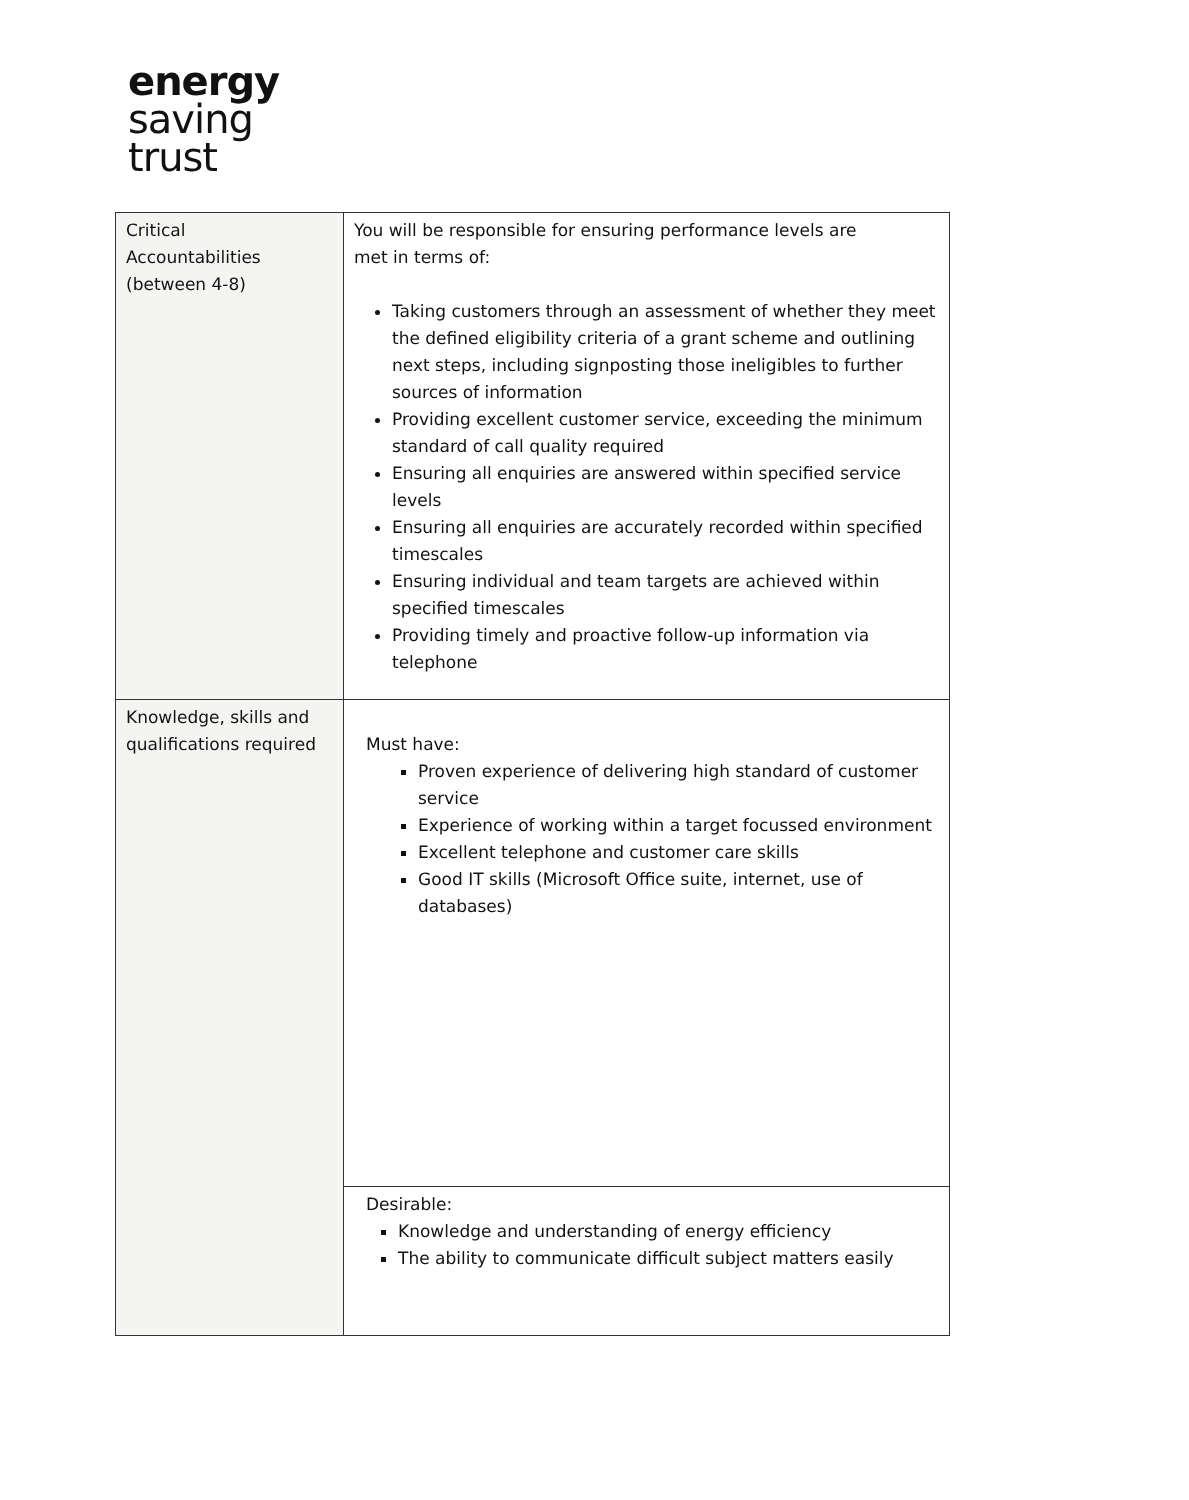energy
saving
trust
| Critical Accountabilities (between 4-8) | You will be responsible for ensuring performance levels are met in terms of: Taking customers through an assessment of whether they meet the defined eligibility criteria of a grant scheme and outlining next steps, including signposting those ineligibles to further sources of information Providing excellent customer service, exceeding the minimum standard of call quality required Ensuring all enquiries are answered within specified service levels Ensuring all enquiries are accurately recorded within specified timescales Ensuring individual and team targets are achieved within specified timescales Providing timely and proactive follow-up information via telephone |
| Knowledge, skills and qualifications required | Must have: Proven experience of delivering high standard of customer service Experience of working within a target focussed environment Excellent telephone and customer care skills Good IT skills (Microsoft Office suite, internet, use of databases) |
| | Desirable: Knowledge and understanding of energy efficiency The ability to communicate difficult subject matters easily |